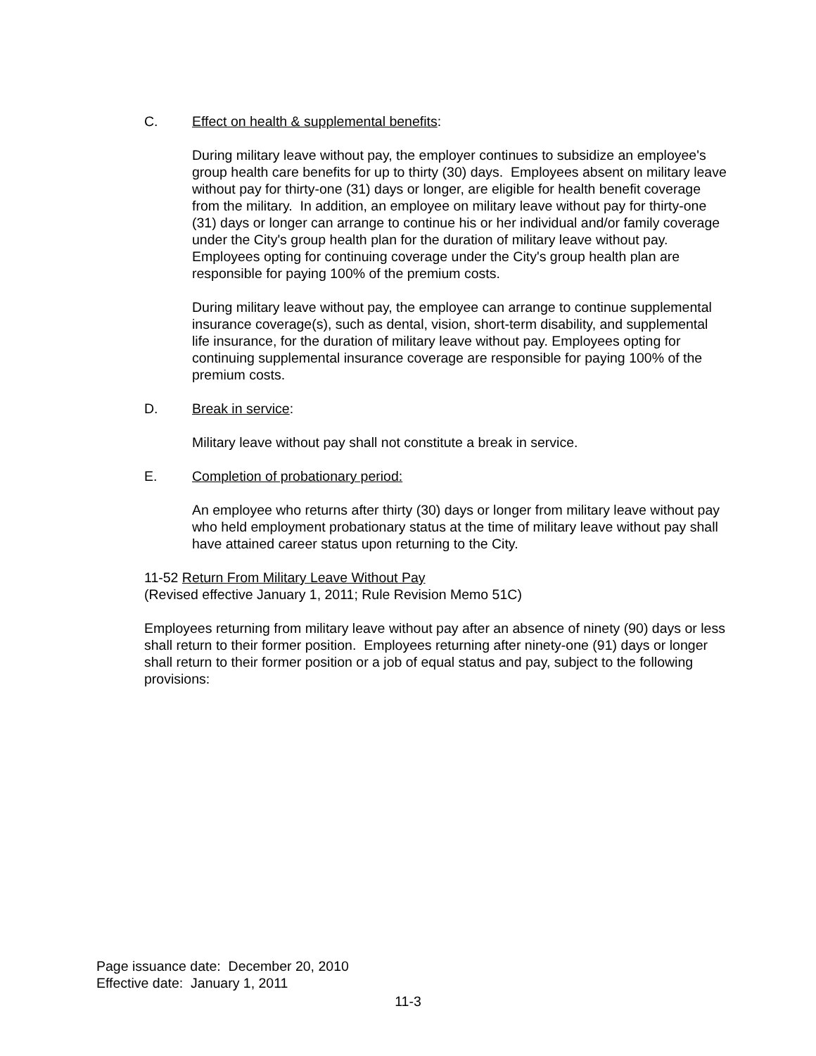C. Effect on health & supplemental benefits:
During military leave without pay, the employer continues to subsidize an employee's group health care benefits for up to thirty (30) days. Employees absent on military leave without pay for thirty-one (31) days or longer, are eligible for health benefit coverage from the military. In addition, an employee on military leave without pay for thirty-one (31) days or longer can arrange to continue his or her individual and/or family coverage under the City's group health plan for the duration of military leave without pay. Employees opting for continuing coverage under the City's group health plan are responsible for paying 100% of the premium costs.
During military leave without pay, the employee can arrange to continue supplemental insurance coverage(s), such as dental, vision, short-term disability, and supplemental life insurance, for the duration of military leave without pay. Employees opting for continuing supplemental insurance coverage are responsible for paying 100% of the premium costs.
D. Break in service:
Military leave without pay shall not constitute a break in service.
E. Completion of probationary period:
An employee who returns after thirty (30) days or longer from military leave without pay who held employment probationary status at the time of military leave without pay shall have attained career status upon returning to the City.
11-52 Return From Military Leave Without Pay
(Revised effective January 1, 2011; Rule Revision Memo 51C)
Employees returning from military leave without pay after an absence of ninety (90) days or less shall return to their former position. Employees returning after ninety-one (91) days or longer shall return to their former position or a job of equal status and pay, subject to the following provisions:
Page issuance date: December 20, 2010
Effective date: January 1, 2011
11-3